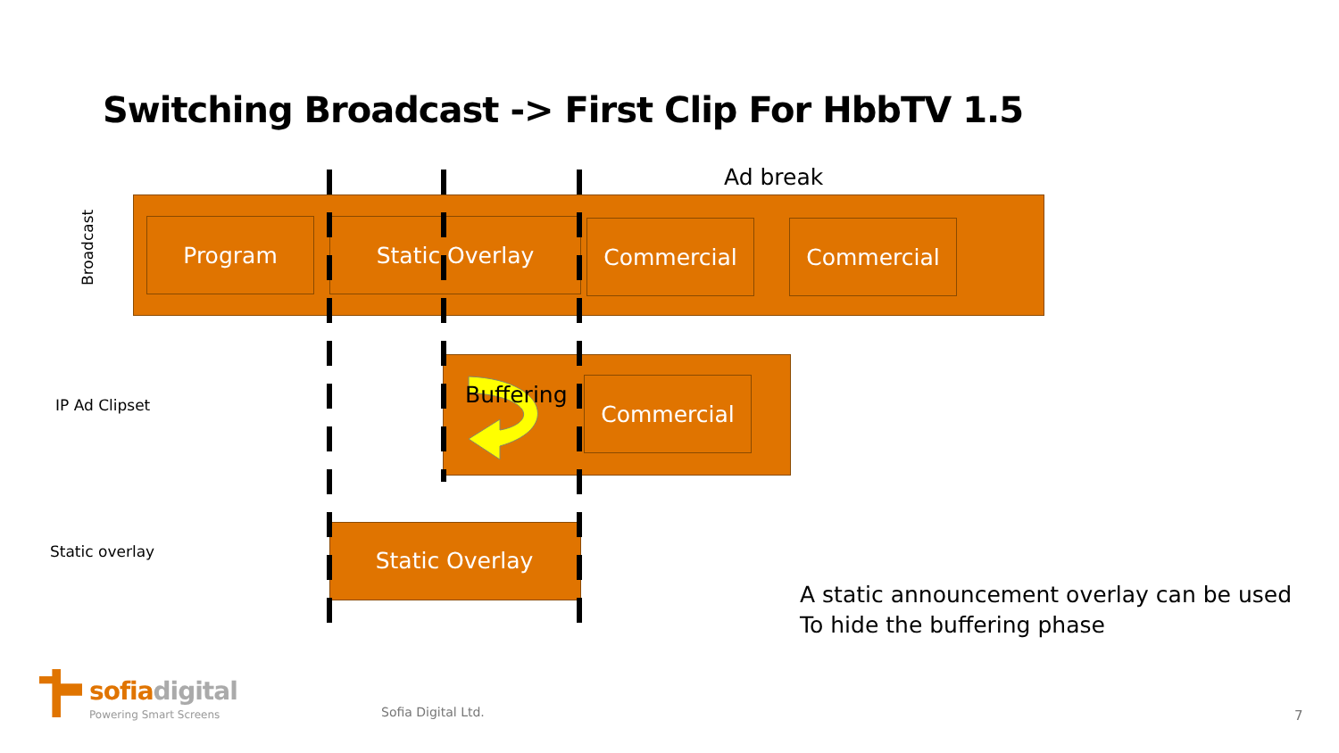Switching Broadcast -> First Clip For HbbTV 1.5
Ad break
Broadcast
Program Static Overlay Commercial Commercial
IP Ad Clipset Buffering Commercial
Static overlay
Static Overlay
A static announcement overlay can be used
To hide the buffering phase
sofiadigital
Powering Smart Screens Sofia Digital Ltd. 7